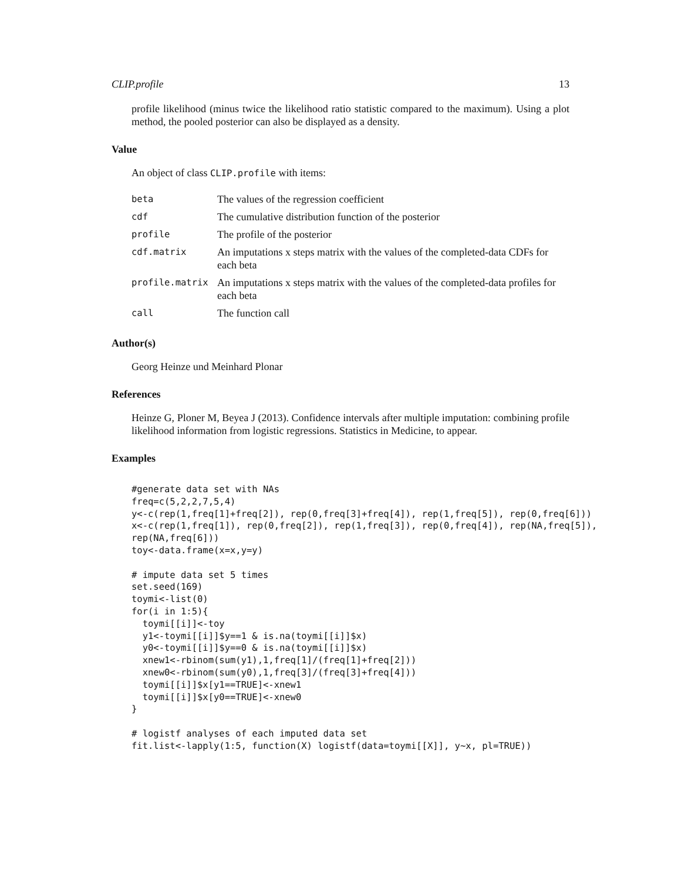CLIP.profile 13
profile likelihood (minus twice the likelihood ratio statistic compared to the maximum). Using a plot method, the pooled posterior can also be displayed as a density.
Value
An object of class CLIP.profile with items:
| beta | The values of the regression coefficient |
| cdf | The cumulative distribution function of the posterior |
| profile | The profile of the posterior |
| cdf.matrix | An imputations x steps matrix with the values of the completed-data CDFs for each beta |
| profile.matrix | An imputations x steps matrix with the values of the completed-data profiles for each beta |
| call | The function call |
Author(s)
Georg Heinze und Meinhard Plonar
References
Heinze G, Ploner M, Beyea J (2013). Confidence intervals after multiple imputation: combining profile likelihood information from logistic regressions. Statistics in Medicine, to appear.
Examples
#generate data set with NAs
freq=c(5,2,2,7,5,4)
y<-c(rep(1,freq[1]+freq[2]), rep(0,freq[3]+freq[4]), rep(1,freq[5]), rep(0,freq[6]))
x<-c(rep(1,freq[1]), rep(0,freq[2]), rep(1,freq[3]), rep(0,freq[4]), rep(NA,freq[5]),
rep(NA,freq[6]))
toy<-data.frame(x=x,y=y)

# impute data set 5 times
set.seed(169)
toymi<-list(0)
for(i in 1:5){
  toymi[[i]]<-toy
  y1<-toymi[[i]]$y==1 & is.na(toymi[[i]]$x)
  y0<-toymi[[i]]$y==0 & is.na(toymi[[i]]$x)
  xnew1<-rbinom(sum(y1),1,freq[1]/(freq[1]+freq[2]))
  xnew0<-rbinom(sum(y0),1,freq[3]/(freq[3]+freq[4]))
  toymi[[i]]$x[y1==TRUE]<-xnew1
  toymi[[i]]$x[y0==TRUE]<-xnew0
}

# logistf analyses of each imputed data set
fit.list<-lapply(1:5, function(X) logistf(data=toymi[[X]], y~x, pl=TRUE))